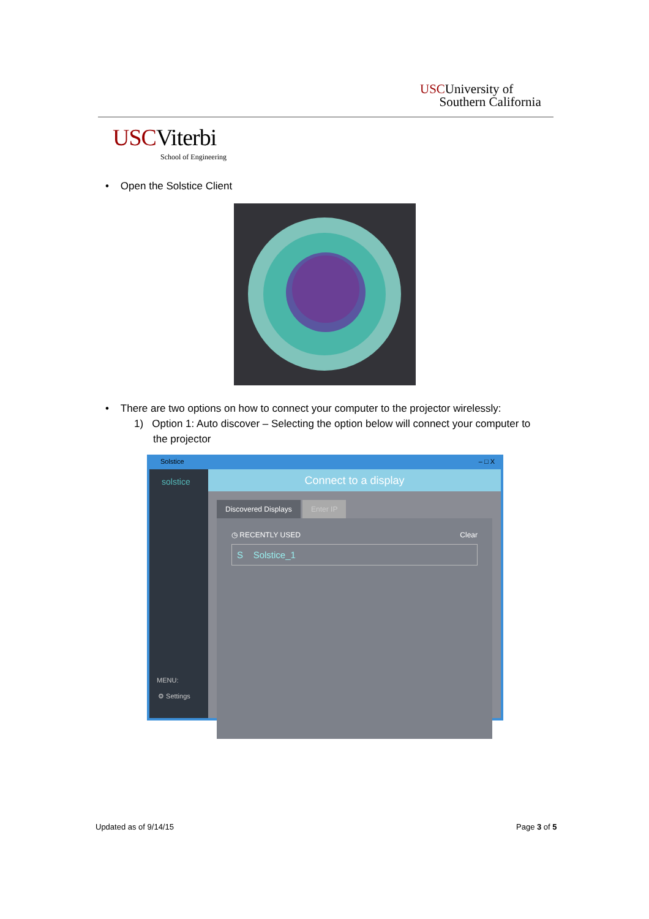USCUniversity of
Southern California
USCViterbi
School of Engineering
• Open the Solstice Client
• There are two options on how to connect your computer to the projector wirelessly:
1) Option 1: Auto discover – Selecting the option below will connect your computer to
the projector
Solstice – □ X
solstice
MENU:
⚙ Settings
Connect to a display
Discovered Displays Enter IP
◷ RECENTLY USED Clear
S Solstice_1
Updated as of 9/14/15 Page 3 of 5